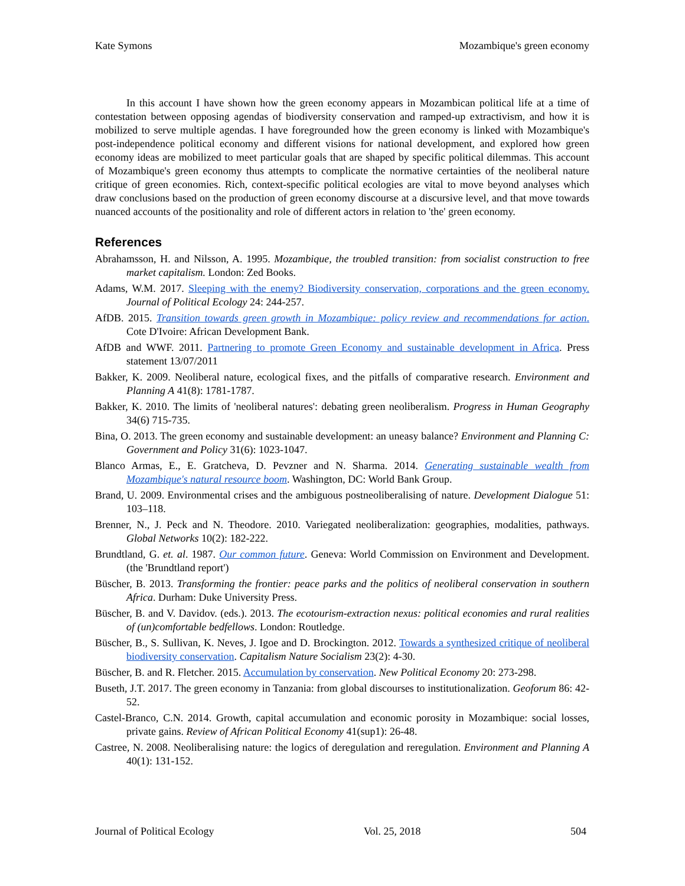Kate Symons Mozambique's green economy
In this account I have shown how the green economy appears in Mozambican political life at a time of contestation between opposing agendas of biodiversity conservation and ramped-up extractivism, and how it is mobilized to serve multiple agendas. I have foregrounded how the green economy is linked with Mozambique's post-independence political economy and different visions for national development, and explored how green economy ideas are mobilized to meet particular goals that are shaped by specific political dilemmas. This account of Mozambique's green economy thus attempts to complicate the normative certainties of the neoliberal nature critique of green economies. Rich, context-specific political ecologies are vital to move beyond analyses which draw conclusions based on the production of green economy discourse at a discursive level, and that move towards nuanced accounts of the positionality and role of different actors in relation to 'the' green economy.
References
Abrahamsson, H. and Nilsson, A. 1995. Mozambique, the troubled transition: from socialist construction to free market capitalism. London: Zed Books.
Adams, W.M. 2017. Sleeping with the enemy? Biodiversity conservation, corporations and the green economy. Journal of Political Ecology 24: 244-257.
AfDB. 2015. Transition towards green growth in Mozambique: policy review and recommendations for action. Cote D'Ivoire: African Development Bank.
AfDB and WWF. 2011. Partnering to promote Green Economy and sustainable development in Africa. Press statement 13/07/2011
Bakker, K. 2009. Neoliberal nature, ecological fixes, and the pitfalls of comparative research. Environment and Planning A 41(8): 1781-1787.
Bakker, K. 2010. The limits of 'neoliberal natures': debating green neoliberalism. Progress in Human Geography 34(6) 715-735.
Bina, O. 2013. The green economy and sustainable development: an uneasy balance? Environment and Planning C: Government and Policy 31(6): 1023-1047.
Blanco Armas, E., E. Gratcheva, D. Pevzner and N. Sharma. 2014. Generating sustainable wealth from Mozambique's natural resource boom. Washington, DC: World Bank Group.
Brand, U. 2009. Environmental crises and the ambiguous postneoliberalising of nature. Development Dialogue 51: 103–118.
Brenner, N., J. Peck and N. Theodore. 2010. Variegated neoliberalization: geographies, modalities, pathways. Global Networks 10(2): 182-222.
Brundtland, G. et. al. 1987. Our common future. Geneva: World Commission on Environment and Development. (the 'Brundtland report')
Büscher, B. 2013. Transforming the frontier: peace parks and the politics of neoliberal conservation in southern Africa. Durham: Duke University Press.
Büscher, B. and V. Davidov. (eds.). 2013. The ecotourism-extraction nexus: political economies and rural realities of (un)comfortable bedfellows. London: Routledge.
Büscher, B., S. Sullivan, K. Neves, J. Igoe and D. Brockington. 2012. Towards a synthesized critique of neoliberal biodiversity conservation. Capitalism Nature Socialism 23(2): 4-30.
Büscher, B. and R. Fletcher. 2015. Accumulation by conservation. New Political Economy 20: 273-298.
Buseth, J.T. 2017. The green economy in Tanzania: from global discourses to institutionalization. Geoforum 86: 42-52.
Castel-Branco, C.N. 2014. Growth, capital accumulation and economic porosity in Mozambique: social losses, private gains. Review of African Political Economy 41(sup1): 26-48.
Castree, N. 2008. Neoliberalising nature: the logics of deregulation and reregulation. Environment and Planning A 40(1): 131-152.
Journal of Political Ecology Vol. 25, 2018 504